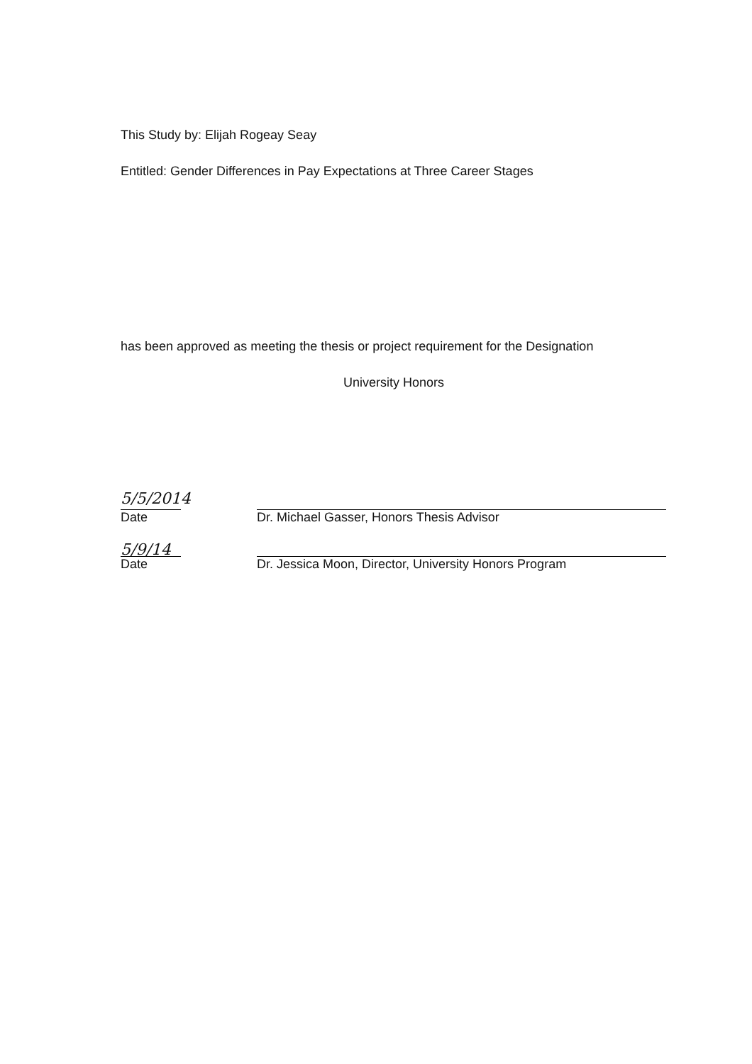This Study by: Elijah Rogeay Seay
Entitled: Gender Differences in Pay Expectations at Three Career Stages
has been approved as meeting the thesis or project requirement for the Designation
University Honors
5/5/2014
Date
Dr. Michael Gasser, Honors Thesis Advisor
5/9/14
Date
Dr. Jessica Moon, Director, University Honors Program